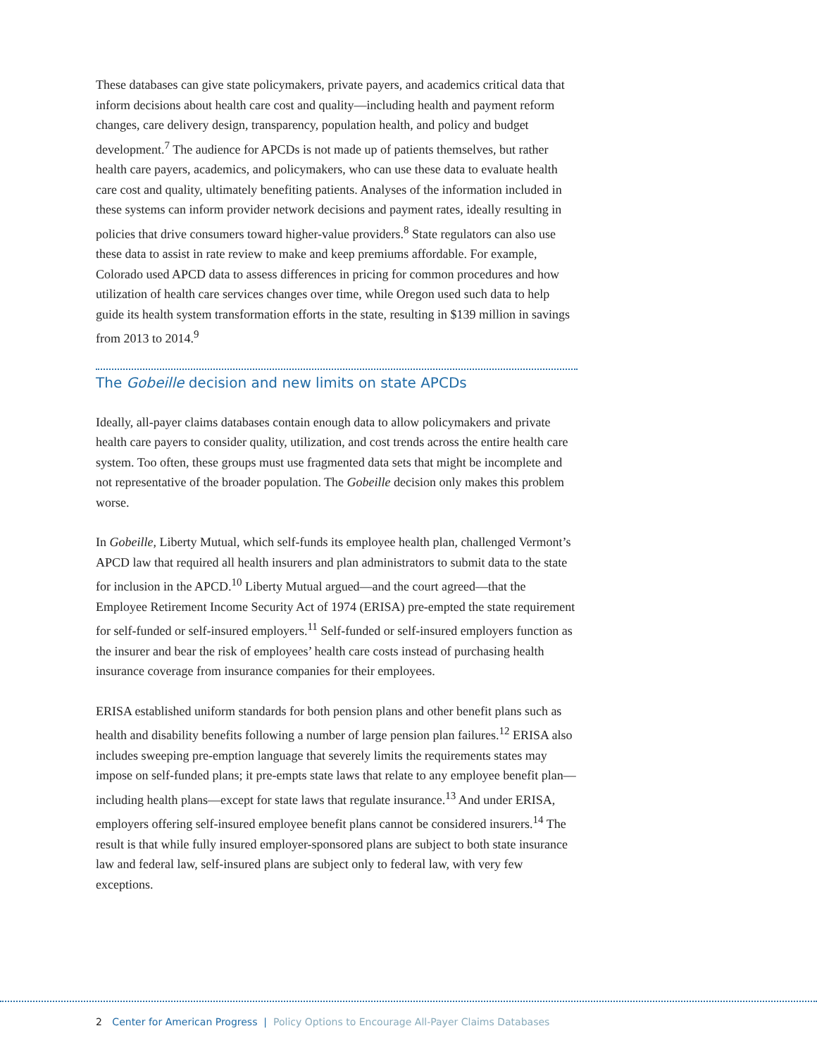These databases can give state policymakers, private payers, and academics critical data that inform decisions about health care cost and quality—including health and payment reform changes, care delivery design, transparency, population health, and policy and budget development.<sup>7</sup> The audience for APCDs is not made up of patients themselves, but rather health care payers, academics, and policymakers, who can use these data to evaluate health care cost and quality, ultimately benefiting patients. Analyses of the information included in these systems can inform provider network decisions and payment rates, ideally resulting in policies that drive consumers toward higher-value providers.<sup>8</sup> State regulators can also use these data to assist in rate review to make and keep premiums affordable. For example, Colorado used APCD data to assess differences in pricing for common procedures and how utilization of health care services changes over time, while Oregon used such data to help guide its health system transformation efforts in the state, resulting in $139 million in savings from 2013 to 2014.<sup>9</sup>
The Gobeille decision and new limits on state APCDs
Ideally, all-payer claims databases contain enough data to allow policymakers and private health care payers to consider quality, utilization, and cost trends across the entire health care system. Too often, these groups must use fragmented data sets that might be incomplete and not representative of the broader population. The Gobeille decision only makes this problem worse.
In Gobeille, Liberty Mutual, which self-funds its employee health plan, challenged Vermont’s APCD law that required all health insurers and plan administrators to submit data to the state for inclusion in the APCD.<sup>10</sup> Liberty Mutual argued—and the court agreed—that the Employee Retirement Income Security Act of 1974 (ERISA) pre-empted the state requirement for self-funded or self-insured employers.<sup>11</sup> Self-funded or self-insured employers function as the insurer and bear the risk of employees’ health care costs instead of purchasing health insurance coverage from insurance companies for their employees.
ERISA established uniform standards for both pension plans and other benefit plans such as health and disability benefits following a number of large pension plan failures.<sup>12</sup> ERISA also includes sweeping pre-emption language that severely limits the requirements states may impose on self-funded plans; it pre-empts state laws that relate to any employee benefit plan—including health plans—except for state laws that regulate insurance.<sup>13</sup> And under ERISA, employers offering self-insured employee benefit plans cannot be considered insurers.<sup>14</sup> The result is that while fully insured employer-sponsored plans are subject to both state insurance law and federal law, self-insured plans are subject only to federal law, with very few exceptions.
2 Center for American Progress | Policy Options to Encourage All-Payer Claims Databases